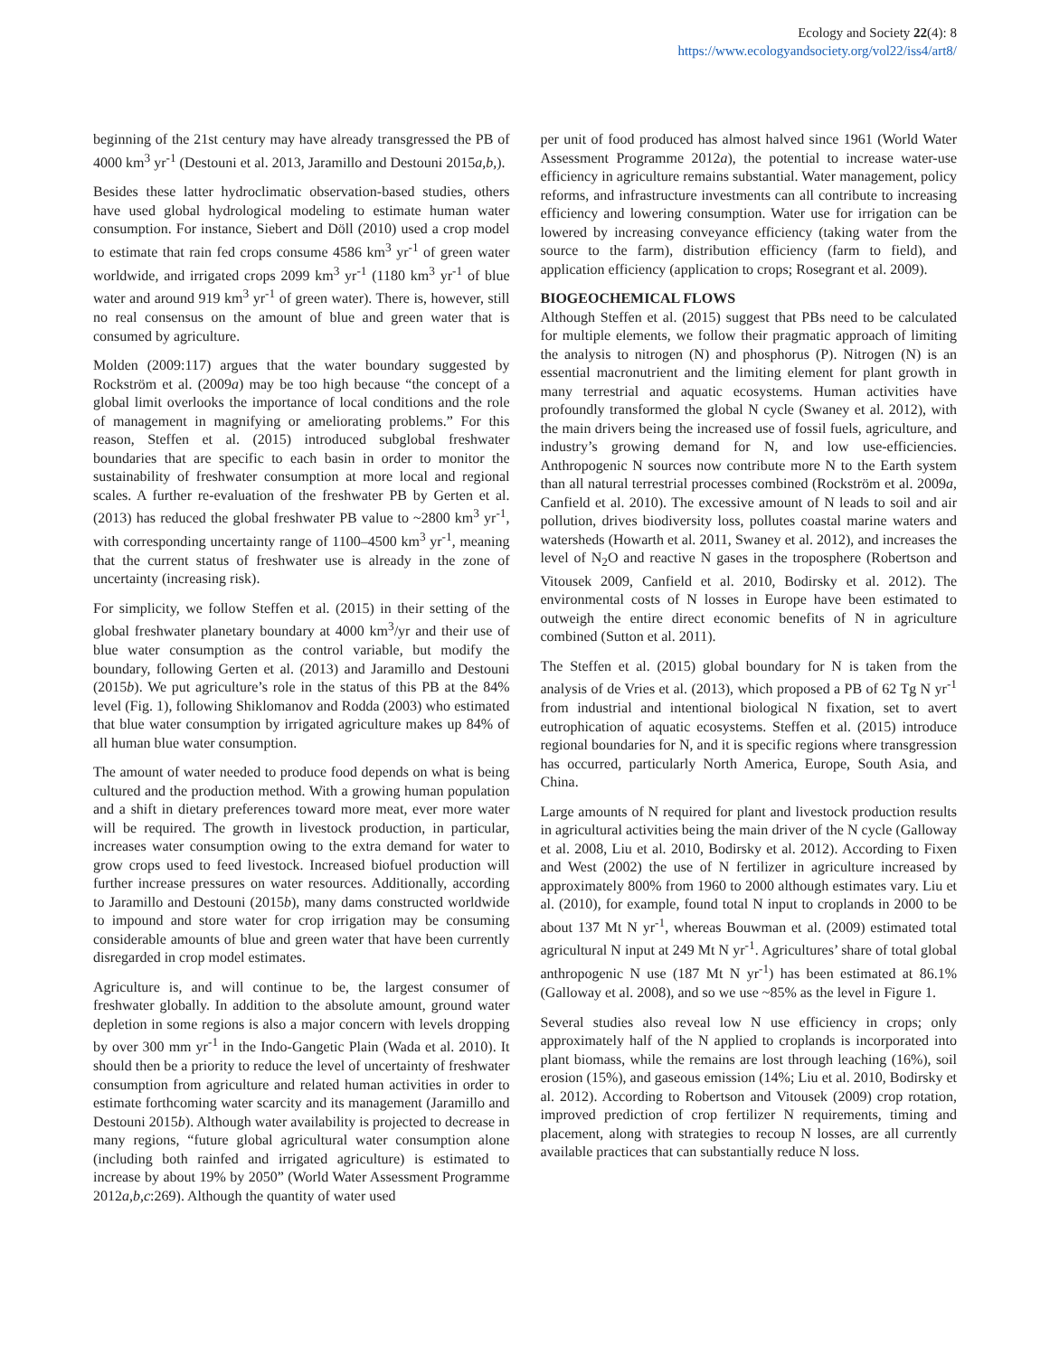Ecology and Society 22(4): 8
https://www.ecologyandsociety.org/vol22/iss4/art8/
beginning of the 21st century may have already transgressed the PB of 4000 km<sup>3</sup> yr<sup>-1</sup> (Destouni et al. 2013, Jaramillo and Destouni 2015a,b,).
Besides these latter hydroclimatic observation-based studies, others have used global hydrological modeling to estimate human water consumption. For instance, Siebert and Döll (2010) used a crop model to estimate that rain fed crops consume 4586 km<sup>3</sup> yr<sup>-1</sup> of green water worldwide, and irrigated crops 2099 km<sup>3</sup> yr<sup>-1</sup> (1180 km<sup>3</sup> yr<sup>-1</sup> of blue water and around 919 km<sup>3</sup> yr<sup>-1</sup> of green water). There is, however, still no real consensus on the amount of blue and green water that is consumed by agriculture.
Molden (2009:117) argues that the water boundary suggested by Rockström et al. (2009a) may be too high because “the concept of a global limit overlooks the importance of local conditions and the role of management in magnifying or ameliorating problems.” For this reason, Steffen et al. (2015) introduced subglobal freshwater boundaries that are specific to each basin in order to monitor the sustainability of freshwater consumption at more local and regional scales. A further re-evaluation of the freshwater PB by Gerten et al. (2013) has reduced the global freshwater PB value to ~2800 km<sup>3</sup> yr<sup>-1</sup>, with corresponding uncertainty range of 1100–4500 km<sup>3</sup> yr<sup>-1</sup>, meaning that the current status of freshwater use is already in the zone of uncertainty (increasing risk).
For simplicity, we follow Steffen et al. (2015) in their setting of the global freshwater planetary boundary at 4000 km<sup>3</sup>/yr and their use of blue water consumption as the control variable, but modify the boundary, following Gerten et al. (2013) and Jaramillo and Destouni (2015b). We put agriculture’s role in the status of this PB at the 84% level (Fig. 1), following Shiklomanov and Rodda (2003) who estimated that blue water consumption by irrigated agriculture makes up 84% of all human blue water consumption.
The amount of water needed to produce food depends on what is being cultured and the production method. With a growing human population and a shift in dietary preferences toward more meat, ever more water will be required. The growth in livestock production, in particular, increases water consumption owing to the extra demand for water to grow crops used to feed livestock. Increased biofuel production will further increase pressures on water resources. Additionally, according to Jaramillo and Destouni (2015b), many dams constructed worldwide to impound and store water for crop irrigation may be consuming considerable amounts of blue and green water that have been currently disregarded in crop model estimates.
Agriculture is, and will continue to be, the largest consumer of freshwater globally. In addition to the absolute amount, ground water depletion in some regions is also a major concern with levels dropping by over 300 mm yr<sup>-1</sup> in the Indo-Gangetic Plain (Wada et al. 2010). It should then be a priority to reduce the level of uncertainty of freshwater consumption from agriculture and related human activities in order to estimate forthcoming water scarcity and its management (Jaramillo and Destouni 2015b). Although water availability is projected to decrease in many regions, “future global agricultural water consumption alone (including both rainfed and irrigated agriculture) is estimated to increase by about 19% by 2050” (World Water Assessment Programme 2012a,b,c:269). Although the quantity of water used
per unit of food produced has almost halved since 1961 (World Water Assessment Programme 2012a), the potential to increase water-use efficiency in agriculture remains substantial. Water management, policy reforms, and infrastructure investments can all contribute to increasing efficiency and lowering consumption. Water use for irrigation can be lowered by increasing conveyance efficiency (taking water from the source to the farm), distribution efficiency (farm to field), and application efficiency (application to crops; Rosegrant et al. 2009).
BIOGEOCHEMICAL FLOWS
Although Steffen et al. (2015) suggest that PBs need to be calculated for multiple elements, we follow their pragmatic approach of limiting the analysis to nitrogen (N) and phosphorus (P). Nitrogen (N) is an essential macronutrient and the limiting element for plant growth in many terrestrial and aquatic ecosystems. Human activities have profoundly transformed the global N cycle (Swaney et al. 2012), with the main drivers being the increased use of fossil fuels, agriculture, and industry’s growing demand for N, and low use-efficiencies. Anthropogenic N sources now contribute more N to the Earth system than all natural terrestrial processes combined (Rockström et al. 2009a, Canfield et al. 2010). The excessive amount of N leads to soil and air pollution, drives biodiversity loss, pollutes coastal marine waters and watersheds (Howarth et al. 2011, Swaney et al. 2012), and increases the level of N<sub>2</sub>O and reactive N gases in the troposphere (Robertson and Vitousek 2009, Canfield et al. 2010, Bodirsky et al. 2012). The environmental costs of N losses in Europe have been estimated to outweigh the entire direct economic benefits of N in agriculture combined (Sutton et al. 2011).
The Steffen et al. (2015) global boundary for N is taken from the analysis of de Vries et al. (2013), which proposed a PB of 62 Tg N yr<sup>-1</sup> from industrial and intentional biological N fixation, set to avert eutrophication of aquatic ecosystems. Steffen et al. (2015) introduce regional boundaries for N, and it is specific regions where transgression has occurred, particularly North America, Europe, South Asia, and China.
Large amounts of N required for plant and livestock production results in agricultural activities being the main driver of the N cycle (Galloway et al. 2008, Liu et al. 2010, Bodirsky et al. 2012). According to Fixen and West (2002) the use of N fertilizer in agriculture increased by approximately 800% from 1960 to 2000 although estimates vary. Liu et al. (2010), for example, found total N input to croplands in 2000 to be about 137 Mt N yr<sup>-1</sup>, whereas Bouwman et al. (2009) estimated total agricultural N input at 249 Mt N yr<sup>-1</sup>. Agricultures’ share of total global anthropogenic N use (187 Mt N yr<sup>-1</sup>) has been estimated at 86.1% (Galloway et al. 2008), and so we use ~85% as the level in Figure 1.
Several studies also reveal low N use efficiency in crops; only approximately half of the N applied to croplands is incorporated into plant biomass, while the remains are lost through leaching (16%), soil erosion (15%), and gaseous emission (14%; Liu et al. 2010, Bodirsky et al. 2012). According to Robertson and Vitousek (2009) crop rotation, improved prediction of crop fertilizer N requirements, timing and placement, along with strategies to recoup N losses, are all currently available practices that can substantially reduce N loss.